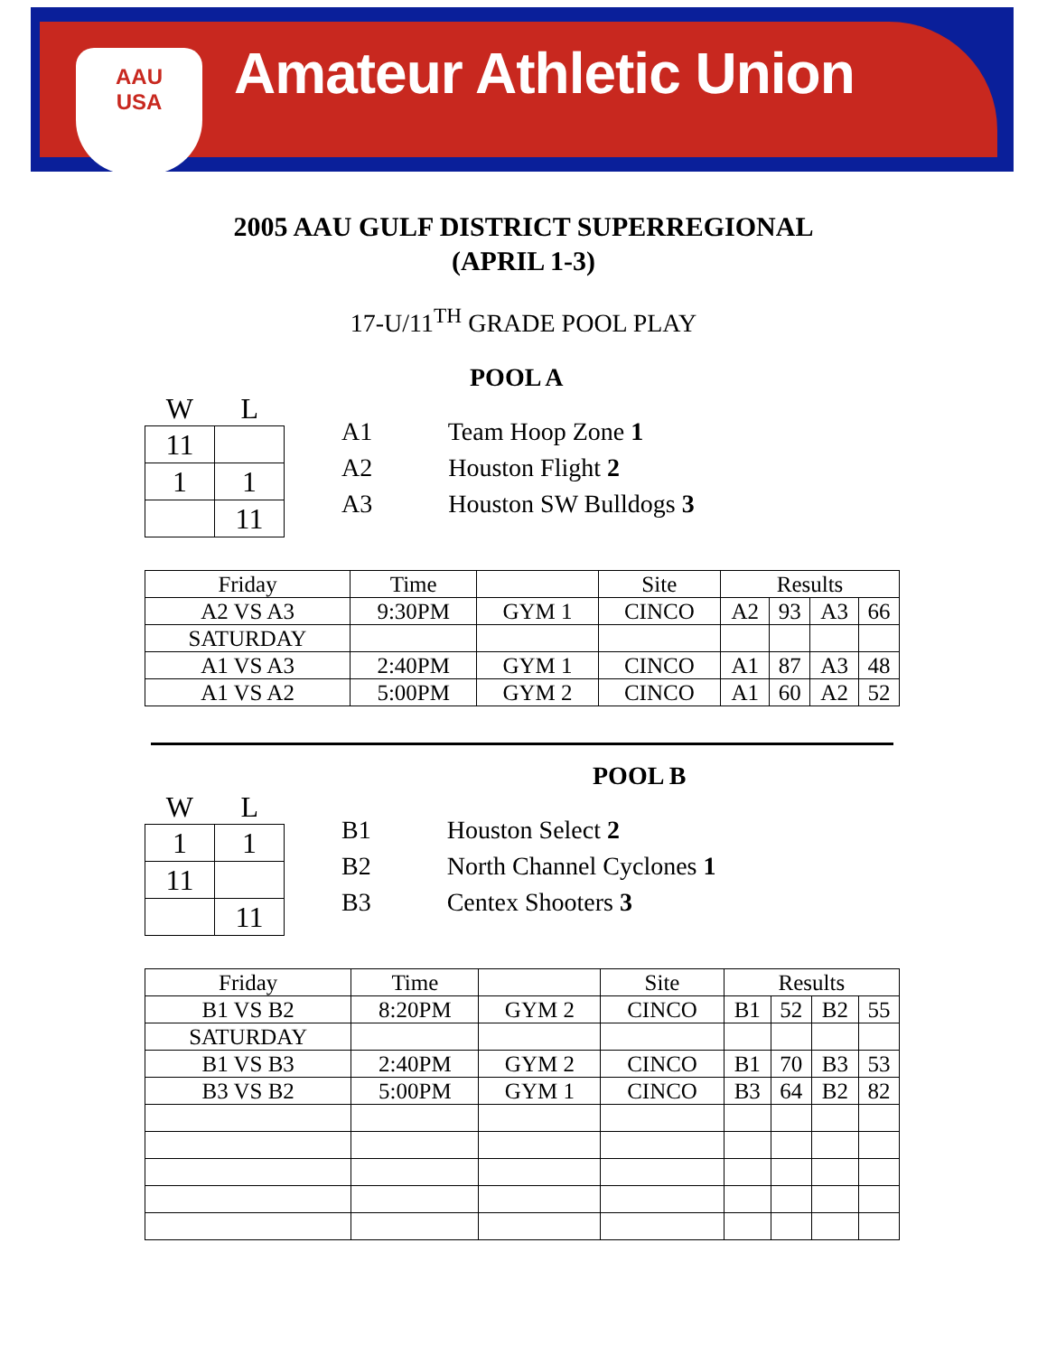AAU USA
Amateur Athletic Union
2005 AAU GULF DISTRICT SUPERREGIONAL
(APRIL 1-3)
17-U/11<sup>TH</sup> GRADE POOL PLAY
POOL A
W L
| 11 | |
| 1 | 1 |
| | 11 |
A1 Team Hoop Zone 1
A2 Houston Flight 2
A3 Houston SW Bulldogs 3
| Friday | Time | | Site | Results | | | |
| A2 VS A3 | 9:30PM | GYM 1 | CINCO | A2 | 93 | A3 | 66 |
| SATURDAY | | | | | | | |
| A1 VS A3 | 2:40PM | GYM 1 | CINCO | A1 | 87 | A3 | 48 |
| A1 VS A2 | 5:00PM | GYM 2 | CINCO | A1 | 60 | A2 | 52 |
POOL B
W L
| 1 | 1 |
| 11 | |
| | 11 |
B1 Houston Select 2
B2 North Channel Cyclones 1
B3 Centex Shooters 3
| Friday | Time | | Site | Results | | | |
| B1 VS B2 | 8:20PM | GYM 2 | CINCO | B1 | 52 | B2 | 55 |
| SATURDAY | | | | | | | |
| B1 VS B3 | 2:40PM | GYM 2 | CINCO | B1 | 70 | B3 | 53 |
| B3 VS B2 | 5:00PM | GYM 1 | CINCO | B3 | 64 | B2 | 82 |